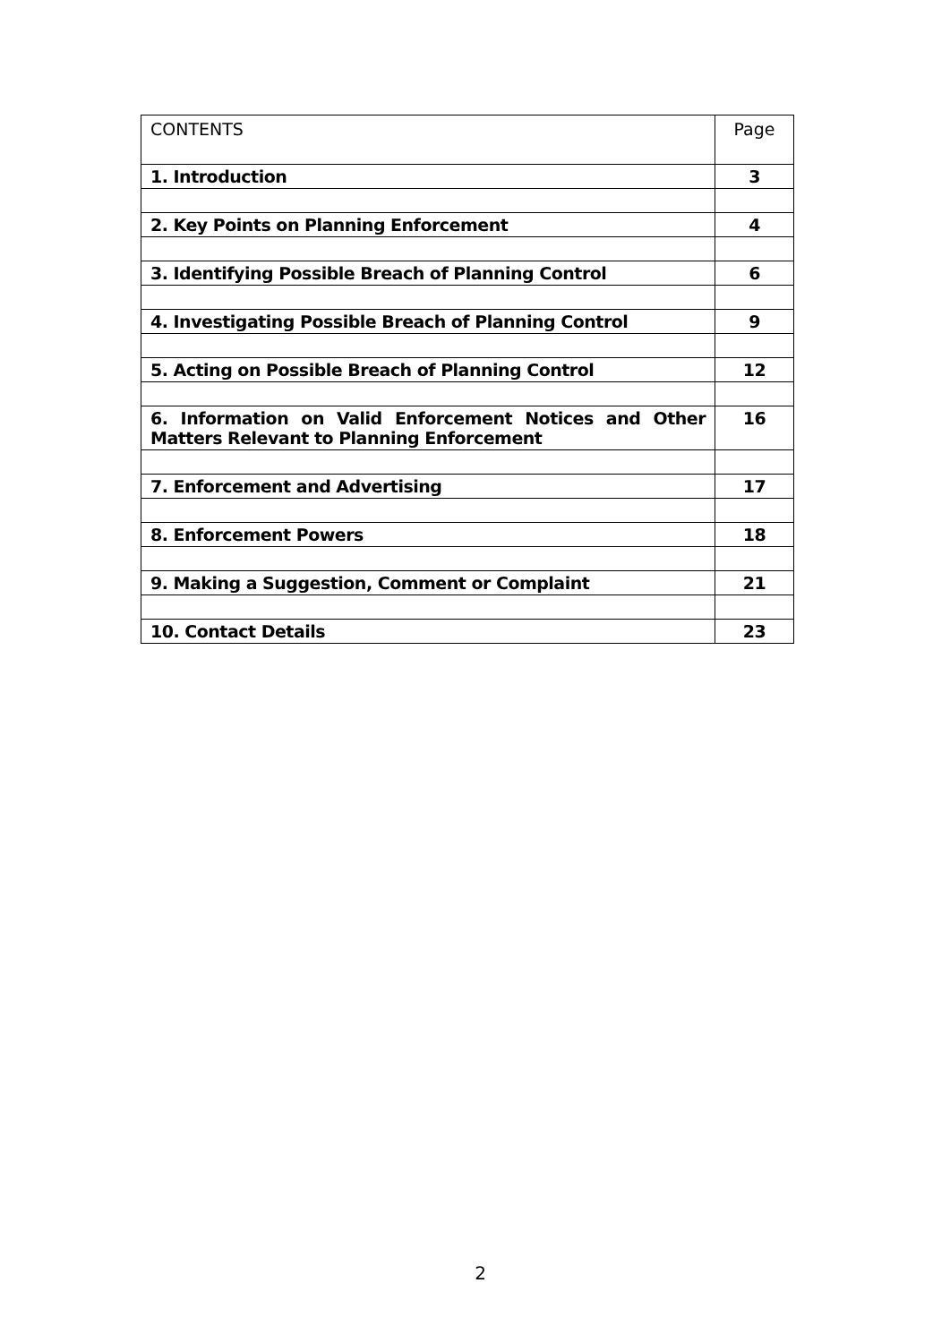| CONTENTS | Page |
| --- | --- |
| 1. Introduction | 3 |
| 2. Key Points on Planning Enforcement | 4 |
| 3. Identifying Possible Breach of Planning Control | 6 |
| 4. Investigating Possible Breach of Planning Control | 9 |
| 5. Acting on Possible Breach of Planning Control | 12 |
| 6. Information on Valid Enforcement Notices and Other Matters Relevant to Planning Enforcement | 16 |
| 7. Enforcement and Advertising | 17 |
| 8. Enforcement Powers | 18 |
| 9. Making a Suggestion, Comment or Complaint | 21 |
| 10. Contact Details | 23 |
2